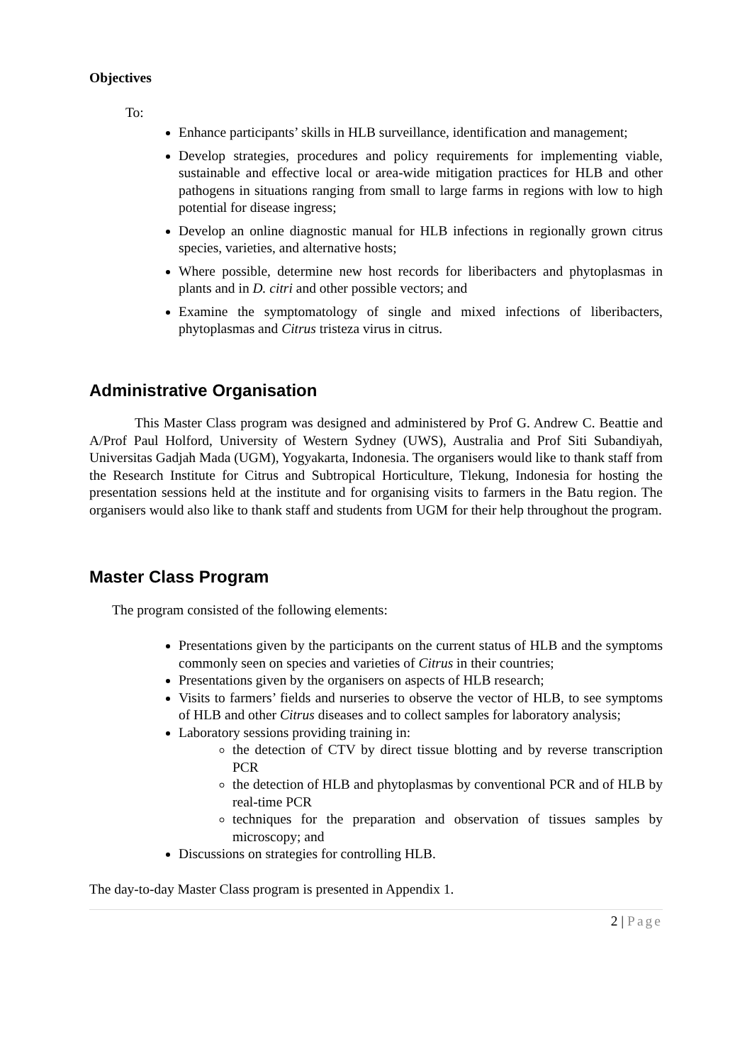Objectives
To:
Enhance participants’ skills in HLB surveillance, identification and management;
Develop strategies, procedures and policy requirements for implementing viable, sustainable and effective local or area-wide mitigation practices for HLB and other pathogens in situations ranging from small to large farms in regions with low to high potential for disease ingress;
Develop an online diagnostic manual for HLB infections in regionally grown citrus species, varieties, and alternative hosts;
Where possible, determine new host records for liberibacters and phytoplasmas in plants and in D. citri and other possible vectors; and
Examine the symptomatology of single and mixed infections of liberibacters, phytoplasmas and Citrus tristeza virus in citrus.
Administrative Organisation
This Master Class program was designed and administered by Prof G. Andrew C. Beattie and A/Prof Paul Holford, University of Western Sydney (UWS), Australia and Prof Siti Subandiyah, Universitas Gadjah Mada (UGM), Yogyakarta, Indonesia. The organisers would like to thank staff from the Research Institute for Citrus and Subtropical Horticulture, Tlekung, Indonesia for hosting the presentation sessions held at the institute and for organising visits to farmers in the Batu region. The organisers would also like to thank staff and students from UGM for their help throughout the program.
Master Class Program
The program consisted of the following elements:
Presentations given by the participants on the current status of HLB and the symptoms commonly seen on species and varieties of Citrus in their countries;
Presentations given by the organisers on aspects of HLB research;
Visits to farmers’ fields and nurseries to observe the vector of HLB, to see symptoms of HLB and other Citrus diseases and to collect samples for laboratory analysis;
Laboratory sessions providing training in:
the detection of CTV by direct tissue blotting and by reverse transcription PCR
the detection of HLB and phytoplasmas by conventional PCR and of HLB by real-time PCR
techniques for the preparation and observation of tissues samples by microscopy; and
Discussions on strategies for controlling HLB.
The day-to-day Master Class program is presented in Appendix 1.
2 | Page